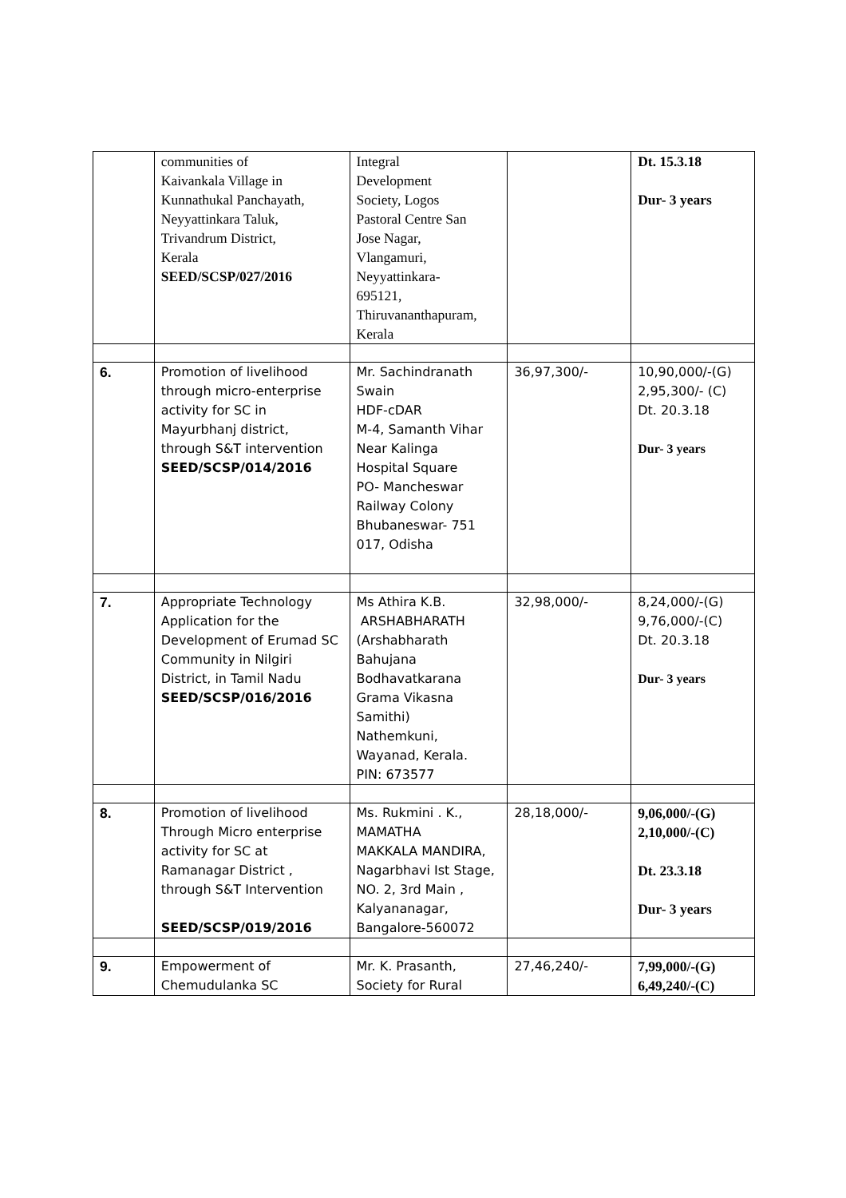| | communities of Kaivankala Village in Kunnathukal Panchayath, Neyyattinkara Taluk, Trivandrum District, Kerala SEED/SCSP/027/2016 | Integral Development Society, Logos Pastoral Centre San Jose Nagar, Vlangamuri, Neyyattinkara- 695121, Thiruvananthapuram, Kerala | | Dt. 15.3.18 Dur- 3 years |
| 6. | Promotion of livelihood through micro-enterprise activity for SC in Mayurbhanj district, through S&T intervention SEED/SCSP/014/2016 | Mr. Sachindranath Swain HDF-cDAR M-4, Samanth Vihar Near Kalinga Hospital Square PO- Mancheswar Railway Colony Bhubaneswar- 751 017, Odisha | 36,97,300/- | 10,90,000/-(G) 2,95,300/- (C) Dt. 20.3.18 Dur- 3 years |
| 7. | Appropriate Technology Application for the Development of Erumad SC Community in Nilgiri District, in Tamil Nadu SEED/SCSP/016/2016 | Ms Athira K.B. ARSHABHARATH (Arshabharath Bahujana Bodhavatkarana Grama Vikasna Samithi) Nathemkuni, Wayanad, Kerala. PIN: 673577 | 32,98,000/- | 8,24,000/-(G) 9,76,000/-(C) Dt. 20.3.18 Dur- 3 years |
| 8. | Promotion of livelihood Through Micro enterprise activity for SC at Ramanagar District , through S&T Intervention SEED/SCSP/019/2016 | Ms. Rukmini . K., MAMATHA MAKKALA MANDIRA, Nagarbhavi Ist Stage, NO. 2, 3rd Main , Kalyananagar, Bangalore-560072 | 28,18,000/- | 9,06,000/-(G) 2,10,000/-(C) Dt. 23.3.18 Dur- 3 years |
| 9. | Empowerment of Chemudulanka SC | Mr. K. Prasanth, Society for Rural | 27,46,240/- | 7,99,000/-(G) 6,49,240/-(C) |